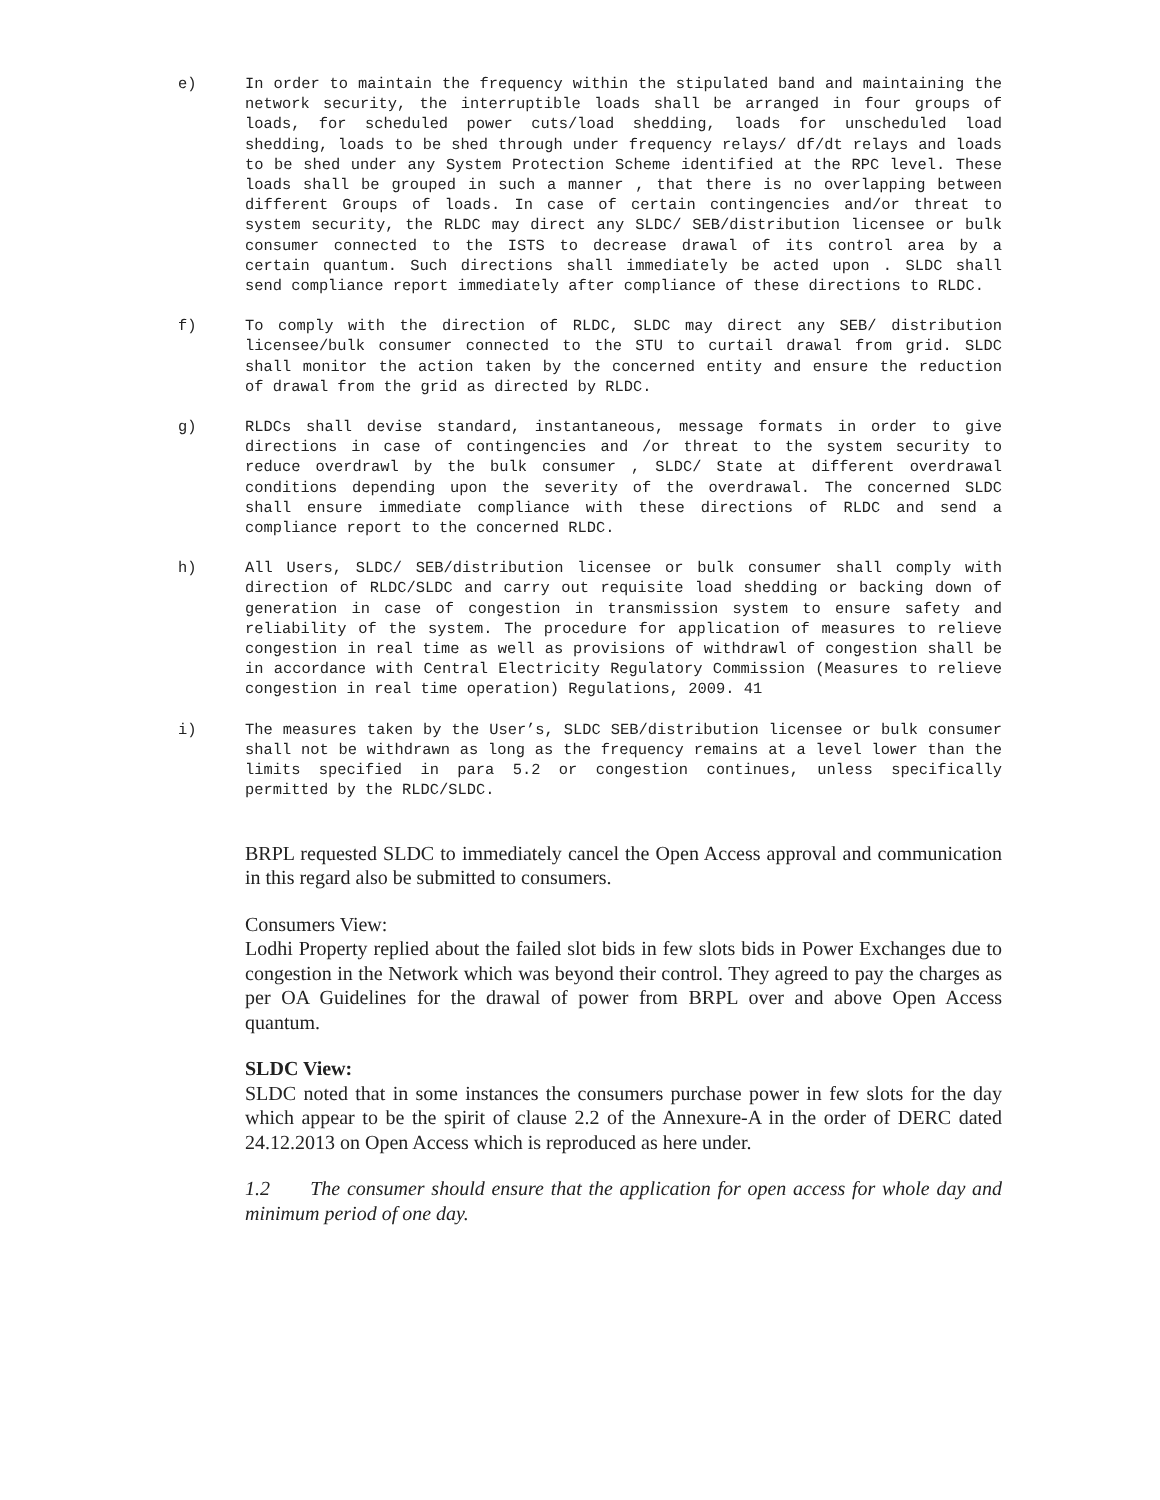e) In order to maintain the frequency within the stipulated band and maintaining the network security, the interruptible loads shall be arranged in four groups of loads, for scheduled power cuts/load shedding, loads for unscheduled load shedding, loads to be shed through under frequency relays/ df/dt relays and loads to be shed under any System Protection Scheme identified at the RPC level. These loads shall be grouped in such a manner , that there is no overlapping between different Groups of loads. In case of certain contingencies and/or threat to system security, the RLDC may direct any SLDC/ SEB/distribution licensee or bulk consumer connected to the ISTS to decrease drawal of its control area by a certain quantum. Such directions shall immediately be acted upon . SLDC shall send compliance report immediately after compliance of these directions to RLDC.
f) To comply with the direction of RLDC, SLDC may direct any SEB/ distribution licensee/bulk consumer connected to the STU to curtail drawal from grid. SLDC shall monitor the action taken by the concerned entity and ensure the reduction of drawal from the grid as directed by RLDC.
g) RLDCs shall devise standard, instantaneous, message formats in order to give directions in case of contingencies and /or threat to the system security to reduce overdrawl by the bulk consumer , SLDC/ State at different overdrawal conditions depending upon the severity of the overdrawal. The concerned SLDC shall ensure immediate compliance with these directions of RLDC and send a compliance report to the concerned RLDC.
h) All Users, SLDC/ SEB/distribution licensee or bulk consumer shall comply with direction of RLDC/SLDC and carry out requisite load shedding or backing down of generation in case of congestion in transmission system to ensure safety and reliability of the system. The procedure for application of measures to relieve congestion in real time as well as provisions of withdrawl of congestion shall be in accordance with Central Electricity Regulatory Commission (Measures to relieve congestion in real time operation) Regulations, 2009. 41
i) The measures taken by the User’s, SLDC SEB/distribution licensee or bulk consumer shall not be withdrawn as long as the frequency remains at a level lower than the limits specified in para 5.2 or congestion continues, unless specifically permitted by the RLDC/SLDC.
BRPL requested SLDC to immediately cancel the Open Access approval and communication in this regard also be submitted to consumers.
Consumers View:
Lodhi Property replied about the failed slot bids in few slots bids in Power Exchanges due to congestion in the Network which was beyond their control. They agreed to pay the charges as per OA Guidelines for the drawal of power from BRPL over and above Open Access quantum.
SLDC View:
SLDC noted that in some instances the consumers purchase power in few slots for the day which appear to be the spirit of clause 2.2 of the Annexure-A in the order of DERC dated 24.12.2013 on Open Access which is reproduced as here under.
1.2 The consumer should ensure that the application for open access for whole day and minimum period of one day.